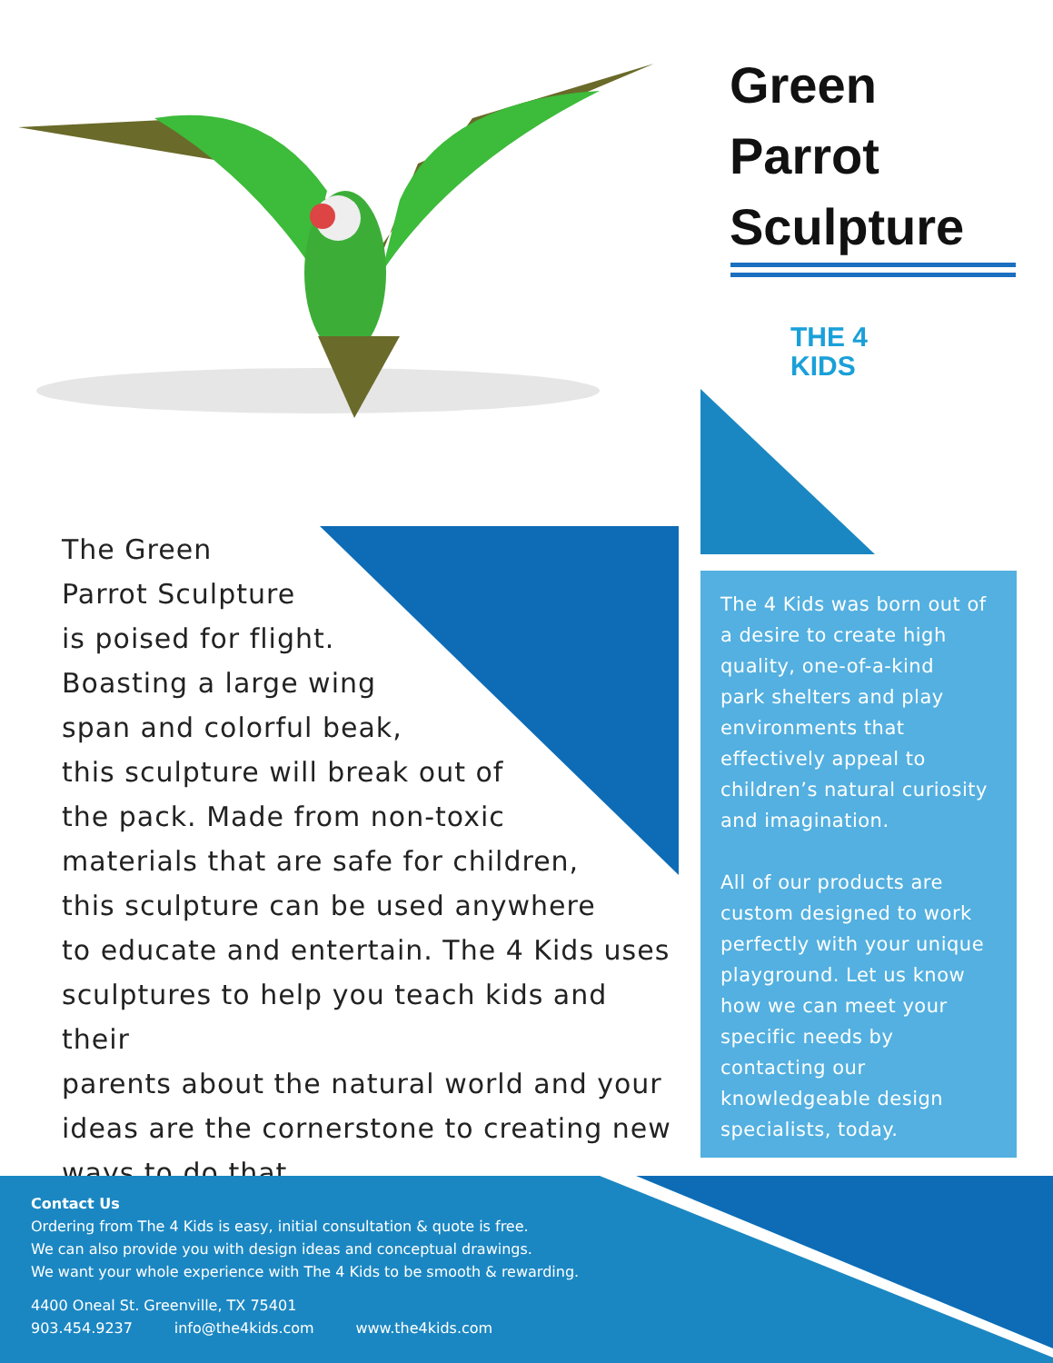Green
Parrot
Sculpture
THE 4
KIDS
The Green
Parrot Sculpture
is poised for flight.
Boasting a large wing
span and colorful beak,
this sculpture will break out of
the pack. Made from non-toxic
materials that are safe for children,
this sculpture can be used anywhere
to educate and entertain. The 4 Kids uses
sculptures to help you teach kids and their
parents about the natural world and your
ideas are the cornerstone to creating new
ways to do that.
The 4 Kids was born out of a desire to create high quality, one-of-a-kind
park shelters and play environments that effectively appeal to children’s natural curiosity and imagination.
All of our products are custom designed to work perfectly with your unique playground. Let us know how we can meet your specific needs by contacting our knowledgeable design specialists, today.
Contact Us
Ordering from The 4 Kids is easy, initial consultation & quote is free.
We can also provide you with design ideas and conceptual drawings.
We want your whole experience with The 4 Kids to be smooth & rewarding.
4400 Oneal St. Greenville, TX 75401
903.454.9237 info@the4kids.com www.the4kids.com